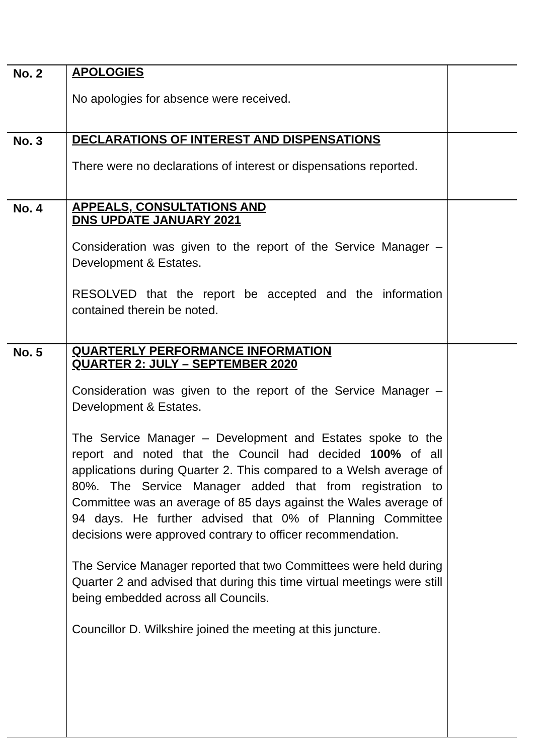| No. 2 | APOLOGIES No apologies for absence were received. | |
| No. 3 | DECLARATIONS OF INTEREST AND DISPENSATIONS There were no declarations of interest or dispensations reported. | |
| No. 4 | APPEALS, CONSULTATIONS AND DNS UPDATE JANUARY 2021 Consideration was given to the report of the Service Manager – Development & Estates. RESOLVED that the report be accepted and the information contained therein be noted. | |
| No. 5 | QUARTERLY PERFORMANCE INFORMATION QUARTER 2: JULY – SEPTEMBER 2020 Consideration was given to the report of the Service Manager – Development & Estates. The Service Manager – Development and Estates spoke to the report and noted that the Council had decided 100% of all applications during Quarter 2. This compared to a Welsh average of 80%. The Service Manager added that from registration to Committee was an average of 85 days against the Wales average of 94 days. He further advised that 0% of Planning Committee decisions were approved contrary to officer recommendation. The Service Manager reported that two Committees were held during Quarter 2 and advised that during this time virtual meetings were still being embedded across all Councils. Councillor D. Wilkshire joined the meeting at this juncture. | |